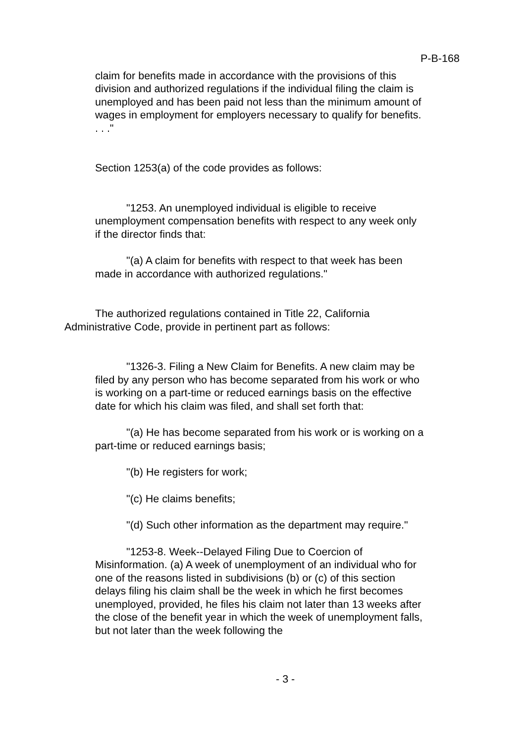P-B-168
claim for benefits made in accordance with the provisions of this division and authorized regulations if the individual filing the claim is unemployed and has been paid not less than the minimum amount of wages in employment for employers necessary to qualify for benefits. . . ."
Section 1253(a) of the code provides as follows:
"1253. An unemployed individual is eligible to receive unemployment compensation benefits with respect to any week only if the director finds that:
"(a) A claim for benefits with respect to that week has been made in accordance with authorized regulations."
The authorized regulations contained in Title 22, California Administrative Code, provide in pertinent part as follows:
"1326-3. Filing a New Claim for Benefits. A new claim may be filed by any person who has become separated from his work or who is working on a part-time or reduced earnings basis on the effective date for which his claim was filed, and shall set forth that:
"(a) He has become separated from his work or is working on a part-time or reduced earnings basis;
"(b) He registers for work;
"(c) He claims benefits;
"(d) Such other information as the department may require."
"1253-8. Week--Delayed Filing Due to Coercion of Misinformation. (a) A week of unemployment of an individual who for one of the reasons listed in subdivisions (b) or (c) of this section delays filing his claim shall be the week in which he first becomes unemployed, provided, he files his claim not later than 13 weeks after the close of the benefit year in which the week of unemployment falls, but not later than the week following the
- 3 -